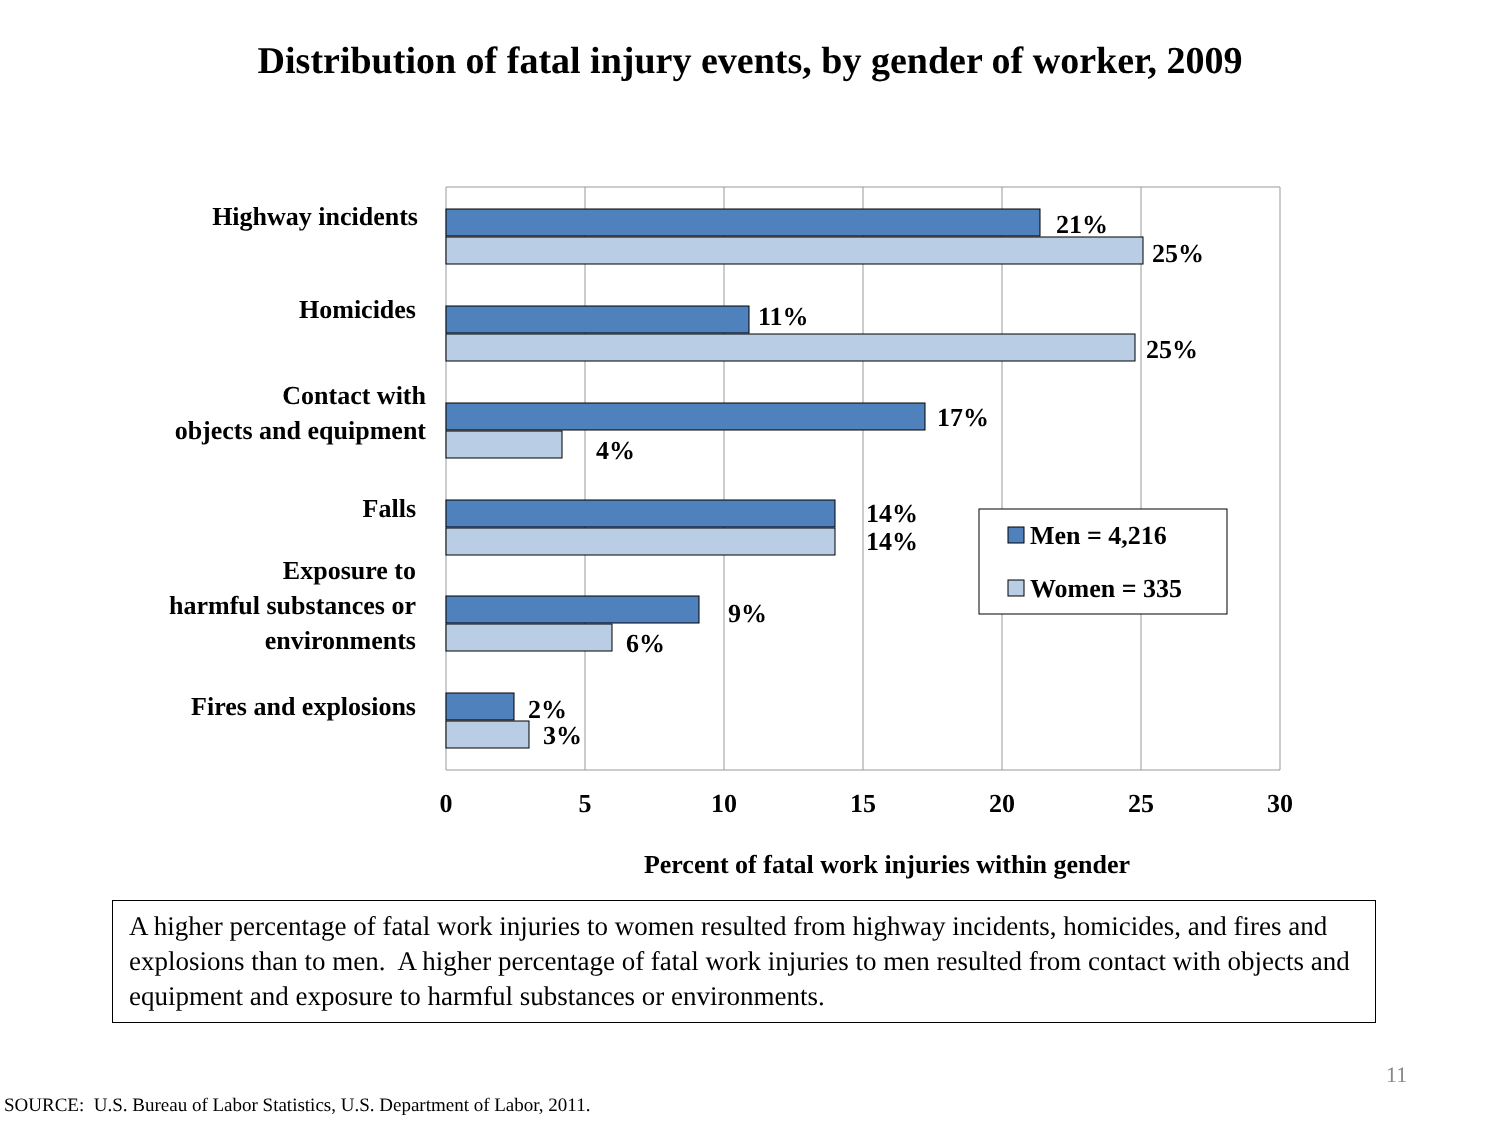Distribution of fatal injury events, by gender of worker, 2009
21%
25%
11%
25%
17%
4%
14%
14%
9%
6%
2%
3%
Highway incidents
Homicides
Contact with
objects and equipment
Falls
Exposure to
harmful substances or
environments
Fires and explosions
0
5
10
15
20
25
30
Percent of fatal work injuries within gender
Men = 4,216
Women = 335
A higher percentage of fatal work injuries to women resulted from highway incidents, homicides, and fires and explosions than to men. A higher percentage of fatal work injuries to men resulted from contact with objects and equipment and exposure to harmful substances or environments.
11
SOURCE: U.S. Bureau of Labor Statistics, U.S. Department of Labor, 2011.